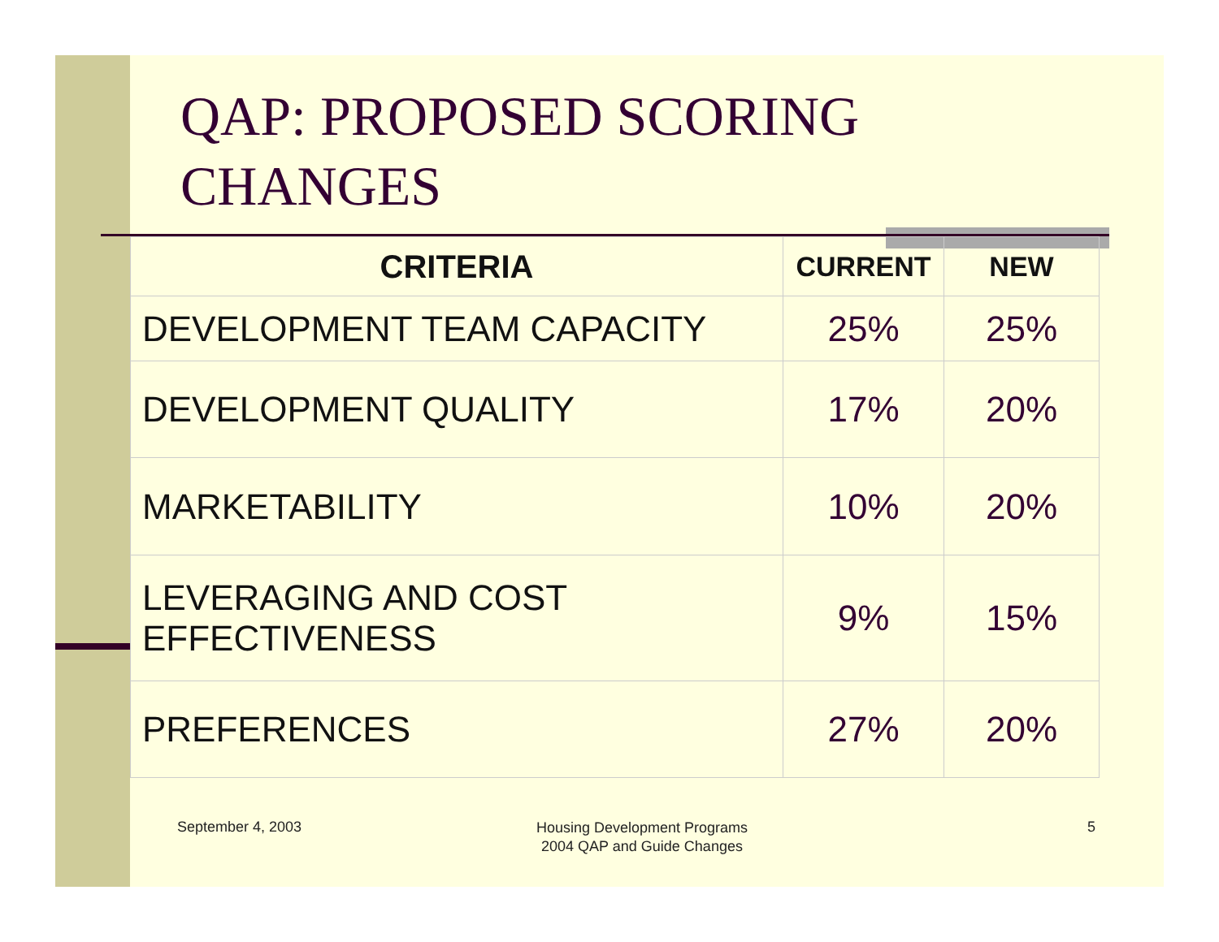QAP: PROPOSED SCORING
CHANGES
| CRITERIA | CURRENT | NEW |
| --- | --- | --- |
| DEVELOPMENT TEAM CAPACITY | 25% | 25% |
| DEVELOPMENT QUALITY | 17% | 20% |
| MARKETABILITY | 10% | 20% |
| LEVERAGING AND COST EFFECTIVENESS | 9% | 15% |
| PREFERENCES | 27% | 20% |
September 4, 2003
Housing Development Programs
2004 QAP and Guide Changes
5